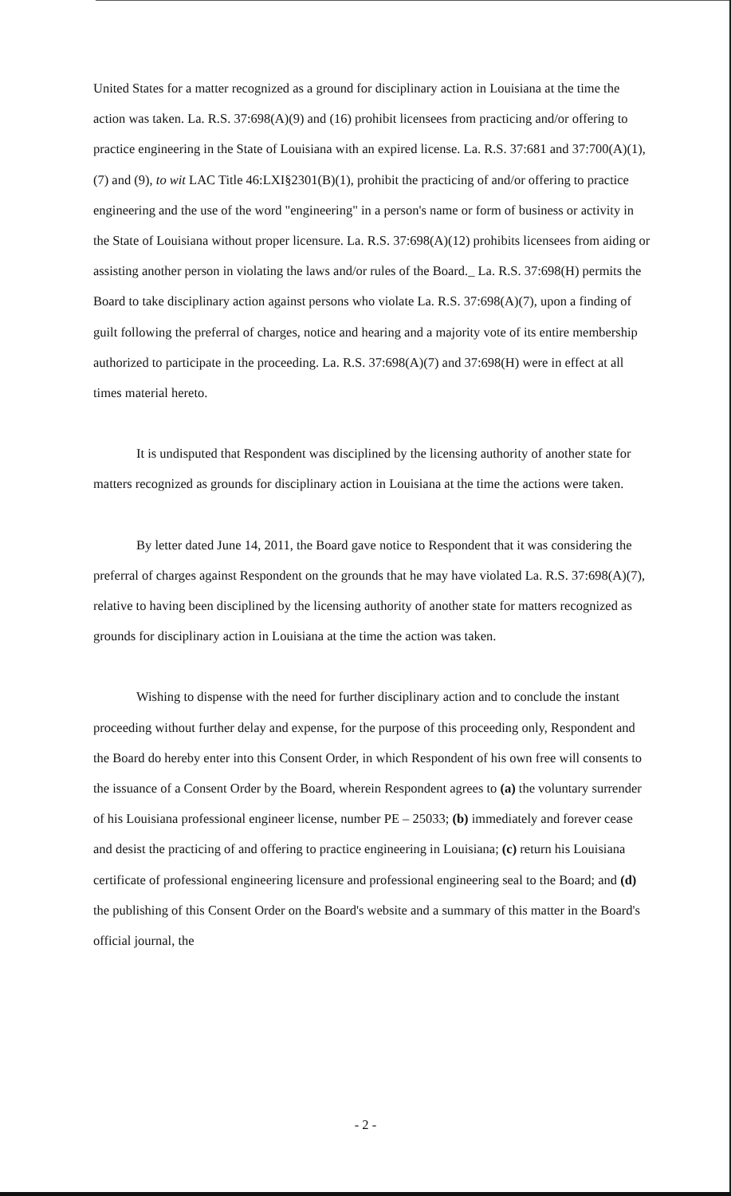United States for a matter recognized as a ground for disciplinary action in Louisiana at the time the action was taken. La. R.S. 37:698(A)(9) and (16) prohibit licensees from practicing and/or offering to practice engineering in the State of Louisiana with an expired license. La. R.S. 37:681 and 37:700(A)(1), (7) and (9), to wit LAC Title 46:LXI§2301(B)(1), prohibit the practicing of and/or offering to practice engineering and the use of the word "engineering" in a person's name or form of business or activity in the State of Louisiana without proper licensure. La. R.S. 37:698(A)(12) prohibits licensees from aiding or assisting another person in violating the laws and/or rules of the Board._ La. R.S. 37:698(H) permits the Board to take disciplinary action against persons who violate La. R.S. 37:698(A)(7), upon a finding of guilt following the preferral of charges, notice and hearing and a majority vote of its entire membership authorized to participate in the proceeding. La. R.S. 37:698(A)(7) and 37:698(H) were in effect at all times material hereto.
It is undisputed that Respondent was disciplined by the licensing authority of another state for matters recognized as grounds for disciplinary action in Louisiana at the time the actions were taken.
By letter dated June 14, 2011, the Board gave notice to Respondent that it was considering the preferral of charges against Respondent on the grounds that he may have violated La. R.S. 37:698(A)(7), relative to having been disciplined by the licensing authority of another state for matters recognized as grounds for disciplinary action in Louisiana at the time the action was taken.
Wishing to dispense with the need for further disciplinary action and to conclude the instant proceeding without further delay and expense, for the purpose of this proceeding only, Respondent and the Board do hereby enter into this Consent Order, in which Respondent of his own free will consents to the issuance of a Consent Order by the Board, wherein Respondent agrees to (a) the voluntary surrender of his Louisiana professional engineer license, number PE – 25033; (b) immediately and forever cease and desist the practicing of and offering to practice engineering in Louisiana; (c) return his Louisiana certificate of professional engineering licensure and professional engineering seal to the Board; and (d) the publishing of this Consent Order on the Board's website and a summary of this matter in the Board's official journal, the
- 2 -